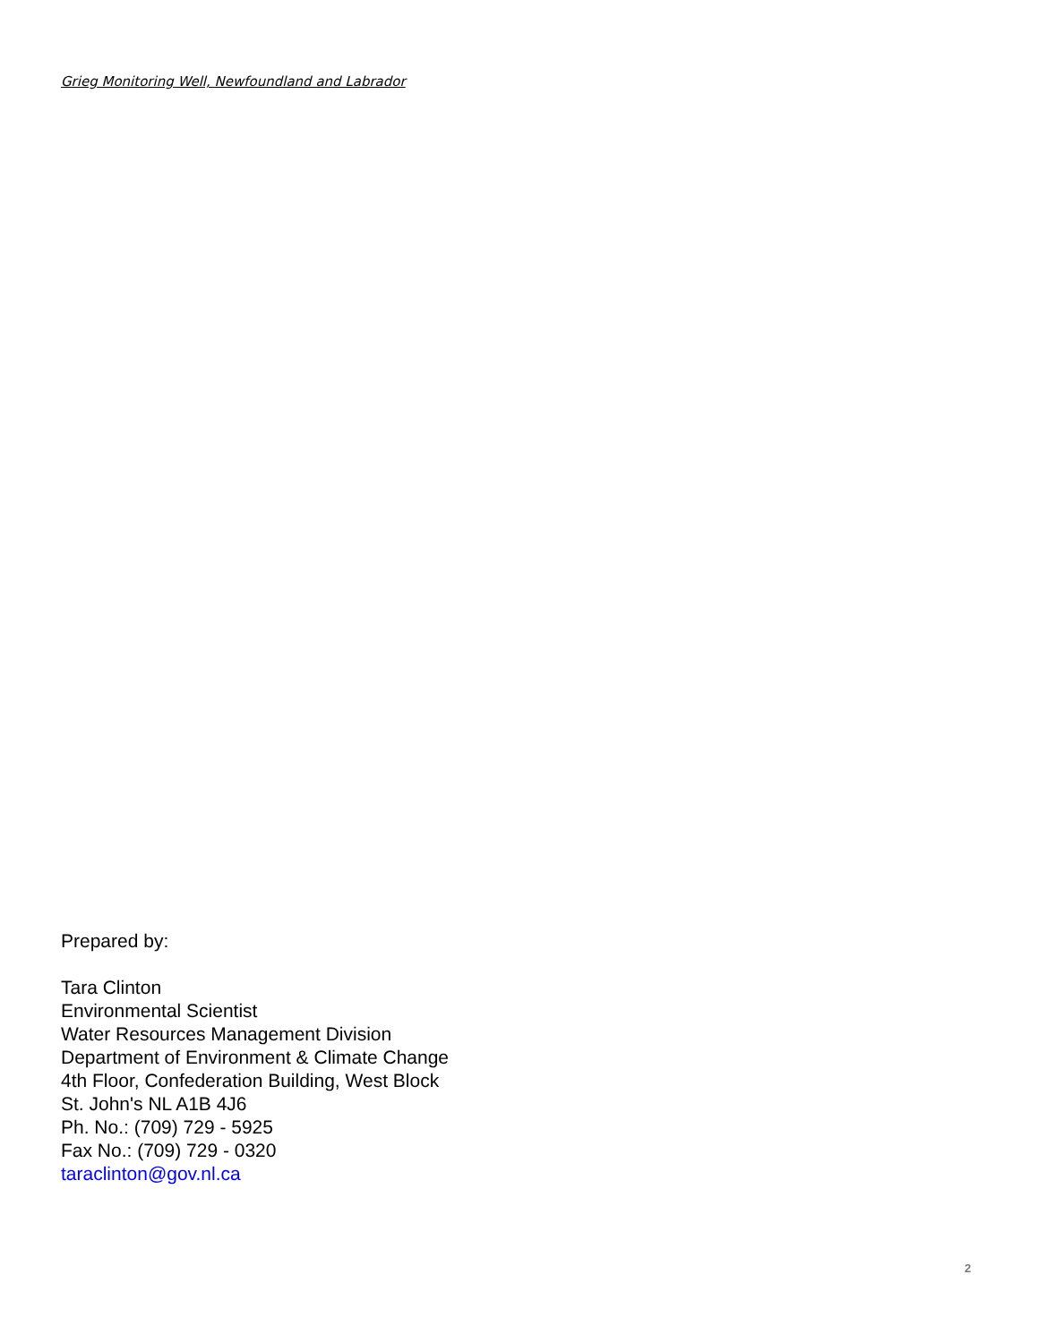Grieg Monitoring Well, Newfoundland and Labrador
Prepared by:
Tara Clinton
Environmental Scientist
Water Resources Management Division
Department of Environment & Climate Change
4th Floor, Confederation Building, West Block
St. John's NL A1B 4J6
Ph. No.: (709) 729 - 5925
Fax No.: (709) 729 - 0320
taraclinton@gov.nl.ca
2